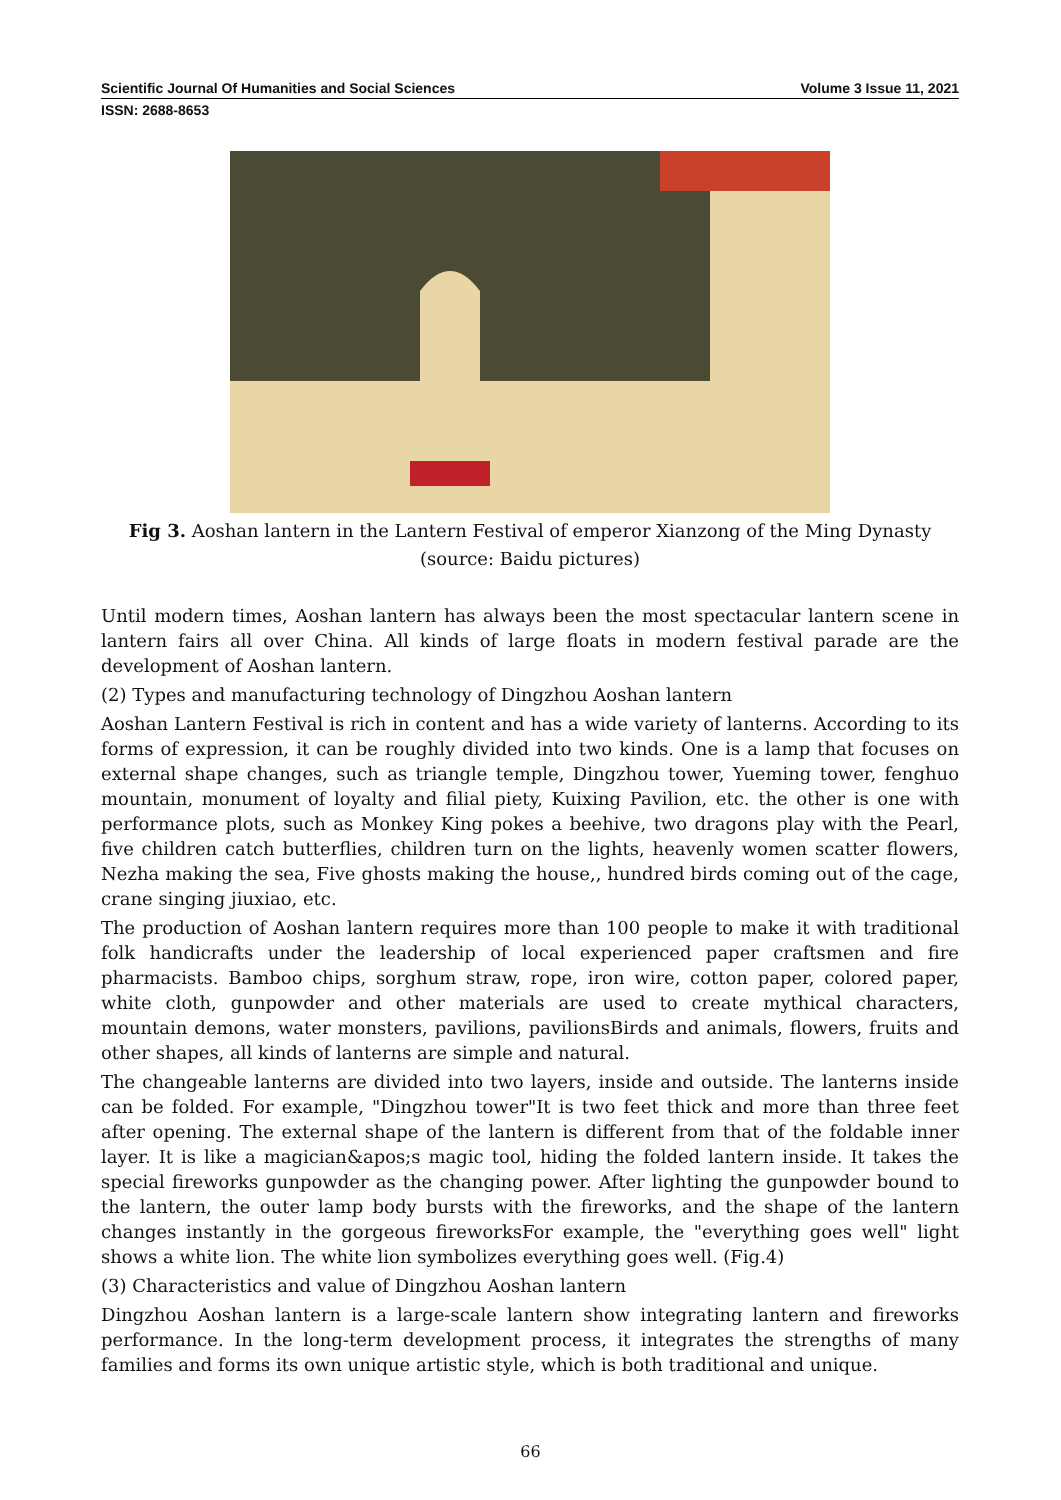Scientific Journal Of Humanities and Social Sciences Volume 3 Issue 11, 2021
ISSN: 2688-8653
Fig 3. Aoshan lantern in the Lantern Festival of emperor Xianzong of the Ming Dynasty
(source: Baidu pictures)
Until modern times, Aoshan lantern has always been the most spectacular lantern scene in lantern fairs all over China. All kinds of large floats in modern festival parade are the development of Aoshan lantern.
(2) Types and manufacturing technology of Dingzhou Aoshan lantern
Aoshan Lantern Festival is rich in content and has a wide variety of lanterns. According to its forms of expression, it can be roughly divided into two kinds. One is a lamp that focuses on external shape changes, such as triangle temple, Dingzhou tower, Yueming tower, fenghuo mountain, monument of loyalty and filial piety, Kuixing Pavilion, etc. the other is one with performance plots, such as Monkey King pokes a beehive, two dragons play with the Pearl, five children catch butterflies, children turn on the lights, heavenly women scatter flowers, Nezha making the sea, Five ghosts making the house,, hundred birds coming out of the cage, crane singing jiuxiao, etc.
The production of Aoshan lantern requires more than 100 people to make it with traditional folk handicrafts under the leadership of local experienced paper craftsmen and fire pharmacists. Bamboo chips, sorghum straw, rope, iron wire, cotton paper, colored paper, white cloth, gunpowder and other materials are used to create mythical characters, mountain demons, water monsters, pavilions, pavilionsBirds and animals, flowers, fruits and other shapes, all kinds of lanterns are simple and natural.
The changeable lanterns are divided into two layers, inside and outside. The lanterns inside can be folded. For example, "Dingzhou tower"It is two feet thick and more than three feet after opening. The external shape of the lantern is different from that of the foldable inner layer. It is like a magician&apos;s magic tool, hiding the folded lantern inside. It takes the special fireworks gunpowder as the changing power. After lighting the gunpowder bound to the lantern, the outer lamp body bursts with the fireworks, and the shape of the lantern changes instantly in the gorgeous fireworksFor example, the "everything goes well" light shows a white lion. The white lion symbolizes everything goes well. (Fig.4)
(3) Characteristics and value of Dingzhou Aoshan lantern
Dingzhou Aoshan lantern is a large-scale lantern show integrating lantern and fireworks performance. In the long-term development process, it integrates the strengths of many families and forms its own unique artistic style, which is both traditional and unique.
66